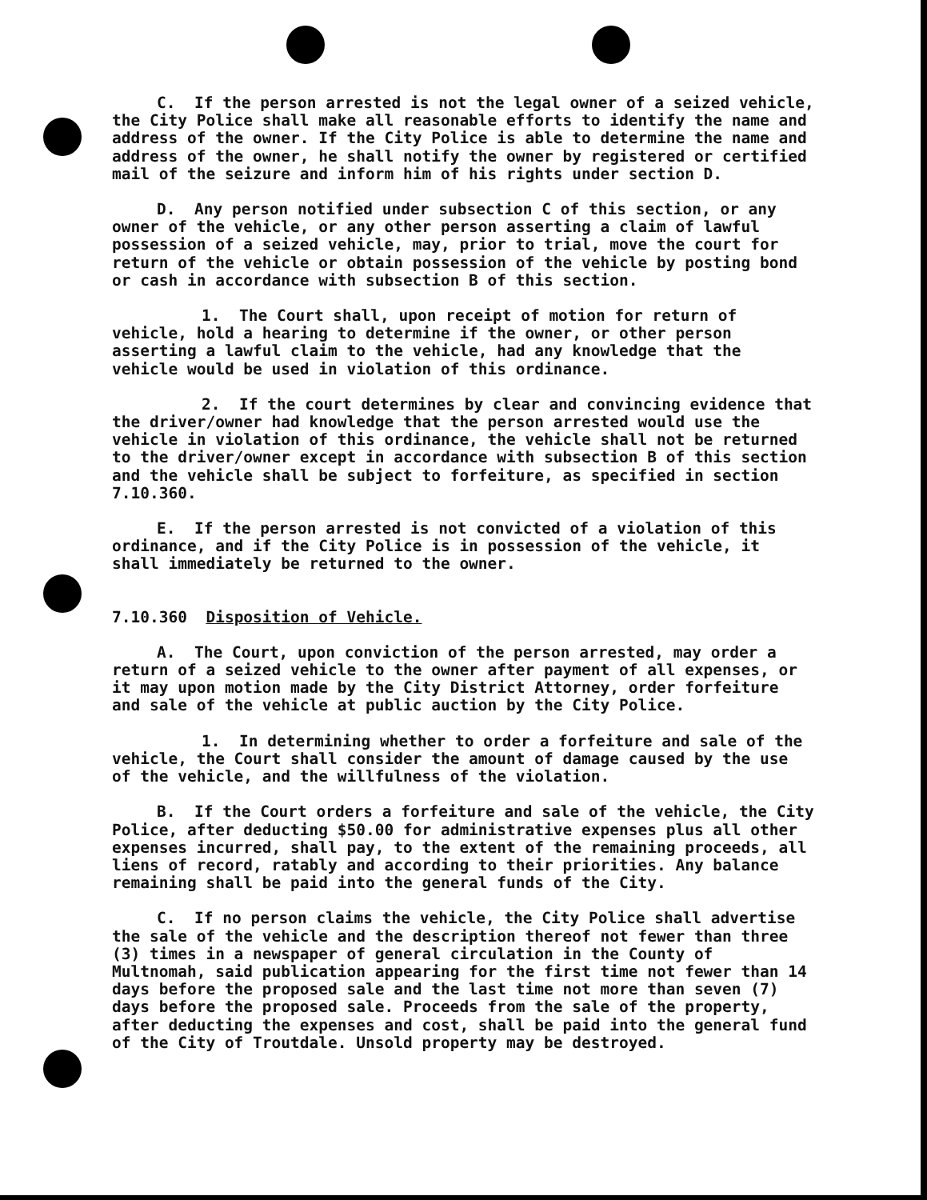C. If the person arrested is not the legal owner of a seized vehicle, the City Police shall make all reasonable efforts to identify the name and address of the owner. If the City Police is able to determine the name and address of the owner, he shall notify the owner by registered or certified mail of the seizure and inform him of his rights under section D.
D. Any person notified under subsection C of this section, or any owner of the vehicle, or any other person asserting a claim of lawful possession of a seized vehicle, may, prior to trial, move the court for return of the vehicle or obtain possession of the vehicle by posting bond or cash in accordance with subsection B of this section.
1. The Court shall, upon receipt of motion for return of vehicle, hold a hearing to determine if the owner, or other person asserting a lawful claim to the vehicle, had any knowledge that the vehicle would be used in violation of this ordinance.
2. If the court determines by clear and convincing evidence that the driver/owner had knowledge that the person arrested would use the vehicle in violation of this ordinance, the vehicle shall not be returned to the driver/owner except in accordance with subsection B of this section and the vehicle shall be subject to forfeiture, as specified in section 7.10.360.
E. If the person arrested is not convicted of a violation of this ordinance, and if the City Police is in possession of the vehicle, it shall immediately be returned to the owner.
7.10.360 Disposition of Vehicle.
A. The Court, upon conviction of the person arrested, may order a return of a seized vehicle to the owner after payment of all expenses, or it may upon motion made by the City District Attorney, order forfeiture and sale of the vehicle at public auction by the City Police.
1. In determining whether to order a forfeiture and sale of the vehicle, the Court shall consider the amount of damage caused by the use of the vehicle, and the willfulness of the violation.
B. If the Court orders a forfeiture and sale of the vehicle, the City Police, after deducting $50.00 for administrative expenses plus all other expenses incurred, shall pay, to the extent of the remaining proceeds, all liens of record, ratably and according to their priorities. Any balance remaining shall be paid into the general funds of the City.
C. If no person claims the vehicle, the City Police shall advertise the sale of the vehicle and the description thereof not fewer than three (3) times in a newspaper of general circulation in the County of Multnomah, said publication appearing for the first time not fewer than 14 days before the proposed sale and the last time not more than seven (7) days before the proposed sale. Proceeds from the sale of the property, after deducting the expenses and cost, shall be paid into the general fund of the City of Troutdale. Unsold property may be destroyed.